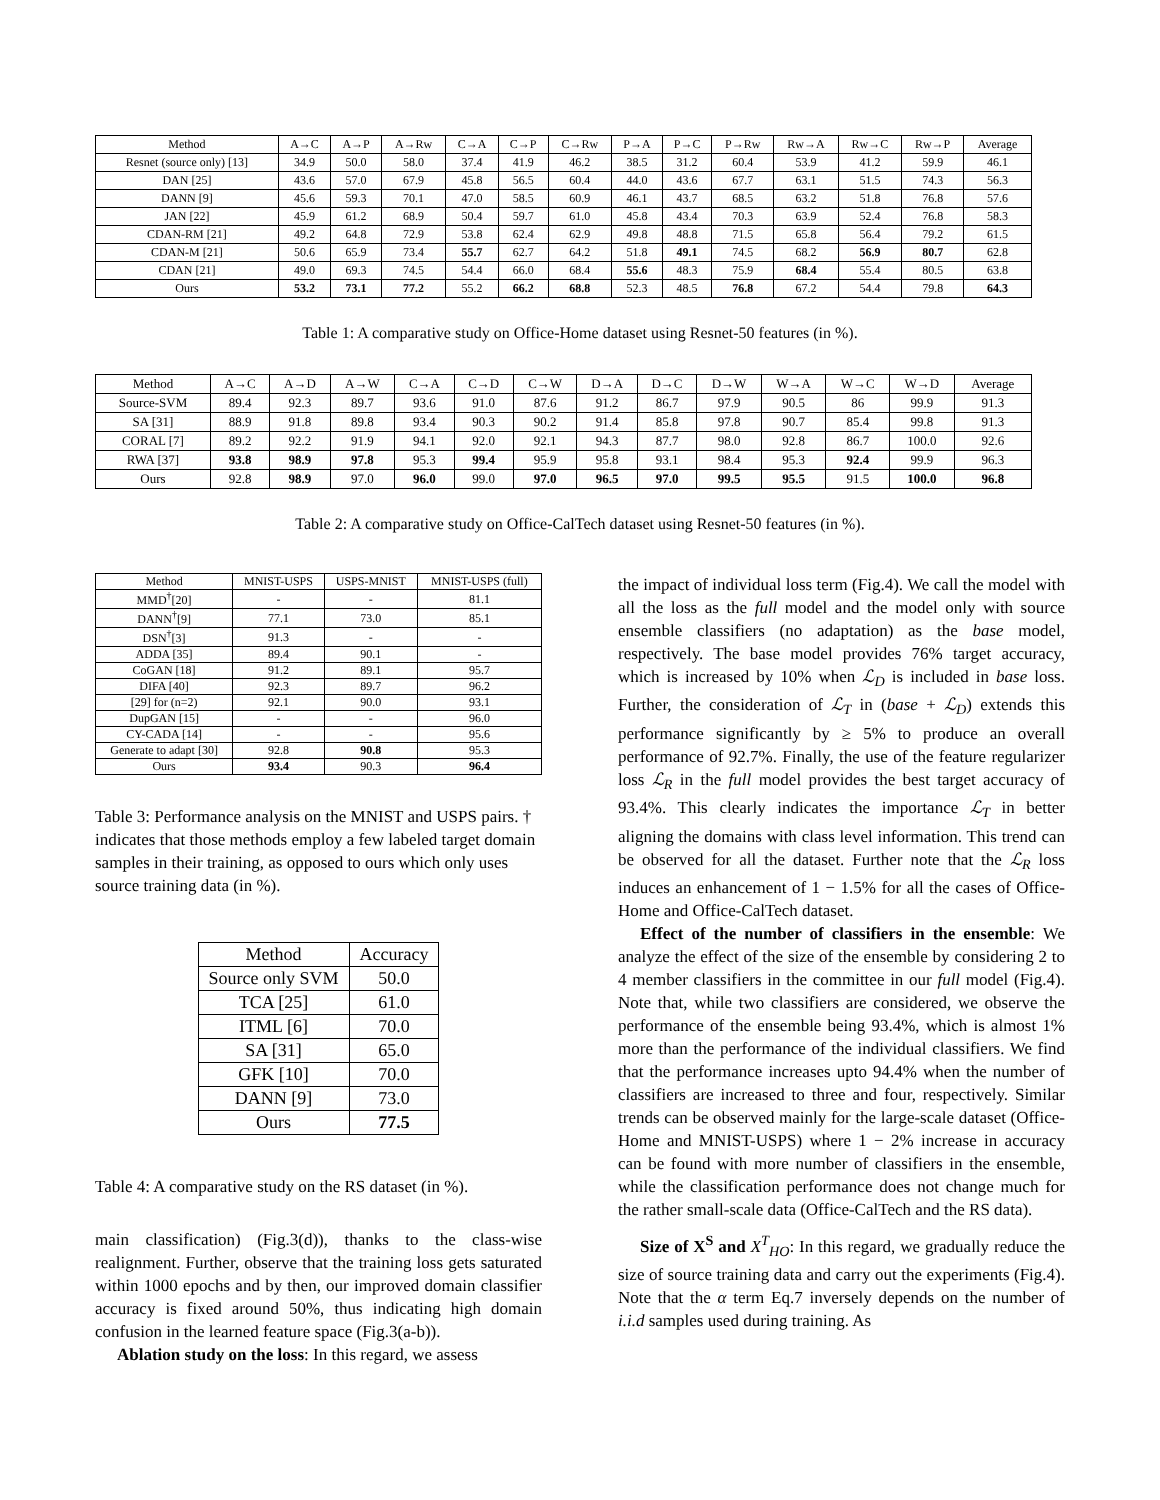| Method | A→C | A→P | A→Rw | C→A | C→P | C→Rw | P→A | P→C | P→Rw | Rw→A | Rw→C | Rw→P | Average |
| --- | --- | --- | --- | --- | --- | --- | --- | --- | --- | --- | --- | --- | --- |
| Resnet (source only) [13] | 34.9 | 50.0 | 58.0 | 37.4 | 41.9 | 46.2 | 38.5 | 31.2 | 60.4 | 53.9 | 41.2 | 59.9 | 46.1 |
| DAN [25] | 43.6 | 57.0 | 67.9 | 45.8 | 56.5 | 60.4 | 44.0 | 43.6 | 67.7 | 63.1 | 51.5 | 74.3 | 56.3 |
| DANN [9] | 45.6 | 59.3 | 70.1 | 47.0 | 58.5 | 60.9 | 46.1 | 43.7 | 68.5 | 63.2 | 51.8 | 76.8 | 57.6 |
| JAN [22] | 45.9 | 61.2 | 68.9 | 50.4 | 59.7 | 61.0 | 45.8 | 43.4 | 70.3 | 63.9 | 52.4 | 76.8 | 58.3 |
| CDAN-RM [21] | 49.2 | 64.8 | 72.9 | 53.8 | 62.4 | 62.9 | 49.8 | 48.8 | 71.5 | 65.8 | 56.4 | 79.2 | 61.5 |
| CDAN-M [21] | 50.6 | 65.9 | 73.4 | 55.7 | 62.7 | 64.2 | 51.8 | 49.1 | 74.5 | 68.2 | 56.9 | 80.7 | 62.8 |
| CDAN [21] | 49.0 | 69.3 | 74.5 | 54.4 | 66.0 | 68.4 | 55.6 | 48.3 | 75.9 | 68.4 | 55.4 | 80.5 | 63.8 |
| Ours | 53.2 | 73.1 | 77.2 | 55.2 | 66.2 | 68.8 | 52.3 | 48.5 | 76.8 | 67.2 | 54.4 | 79.8 | 64.3 |
Table 1: A comparative study on Office-Home dataset using Resnet-50 features (in %).
| Method | A→C | A→D | A→W | C→A | C→D | C→W | D→A | D→C | D→W | W→A | W→C | W→D | Average |
| --- | --- | --- | --- | --- | --- | --- | --- | --- | --- | --- | --- | --- | --- |
| Source-SVM | 89.4 | 92.3 | 89.7 | 93.6 | 91.0 | 87.6 | 91.2 | 86.7 | 97.9 | 90.5 | 86 | 99.9 | 91.3 |
| SA [31] | 88.9 | 91.8 | 89.8 | 93.4 | 90.3 | 90.2 | 91.4 | 85.8 | 97.8 | 90.7 | 85.4 | 99.8 | 91.3 |
| CORAL [7] | 89.2 | 92.2 | 91.9 | 94.1 | 92.0 | 92.1 | 94.3 | 87.7 | 98.0 | 92.8 | 86.7 | 100.0 | 92.6 |
| RWA [37] | 93.8 | 98.9 | 97.8 | 95.3 | 99.4 | 95.9 | 95.8 | 93.1 | 98.4 | 95.3 | 92.4 | 99.9 | 96.3 |
| Ours | 92.8 | 98.9 | 97.0 | 96.0 | 99.0 | 97.0 | 96.5 | 97.0 | 99.5 | 95.5 | 91.5 | 100.0 | 96.8 |
Table 2: A comparative study on Office-CalTech dataset using Resnet-50 features (in %).
| Method | MNIST-USPS | USPS-MNIST | MNIST-USPS (full) |
| --- | --- | --- | --- |
| MMD<sup>†</sup>[20] | - | - | 81.1 |
| DANN<sup>†</sup>[9] | 77.1 | 73.0 | 85.1 |
| DSN<sup>†</sup>[3] | 91.3 | - | - |
| ADDA [35] | 89.4 | 90.1 | - |
| CoGAN [18] | 91.2 | 89.1 | 95.7 |
| DIFA [40] | 92.3 | 89.7 | 96.2 |
| [29] for (n=2) | 92.1 | 90.0 | 93.1 |
| DupGAN [15] | - | - | 96.0 |
| CY-CADA [14] | - | - | 95.6 |
| Generate to adapt [30] | 92.8 | 90.8 | 95.3 |
| Ours | 93.4 | 90.3 | 96.4 |
Table 3: Performance analysis on the MNIST and USPS pairs. † indicates that those methods employ a few labeled target domain samples in their training, as opposed to ours which only uses source training data (in %).
| Method | Accuracy |
| --- | --- |
| Source only SVM | 50.0 |
| TCA [25] | 61.0 |
| ITML [6] | 70.0 |
| SA [31] | 65.0 |
| GFK [10] | 70.0 |
| DANN [9] | 73.0 |
| Ours | 77.5 |
Table 4: A comparative study on the RS dataset (in %).
main classification) (Fig.3(d)), thanks to the class-wise realignment. Further, observe that the training loss gets saturated within 1000 epochs and by then, our improved domain classifier accuracy is fixed around 50%, thus indicating high domain confusion in the learned feature space (Fig.3(a-b)).
Ablation study on the loss: In this regard, we assess
the impact of individual loss term (Fig.4). We call the model with all the loss as the full model and the model only with source ensemble classifiers (no adaptation) as the base model, respectively. The base model provides 76% target accuracy, which is increased by 10% when ℒ<sub>D</sub> is included in base loss. Further, the consideration of ℒ<sub>T</sub> in (base + ℒ<sub>D</sub>) extends this performance significantly by ≥ 5% to produce an overall performance of 92.7%. Finally, the use of the feature regularizer loss ℒ<sub>R</sub> in the full model provides the best target accuracy of 93.4%. This clearly indicates the importance ℒ<sub>T</sub> in better aligning the domains with class level information. This trend can be observed for all the dataset. Further note that the ℒ<sub>R</sub> loss induces an enhancement of 1 − 1.5% for all the cases of Office-Home and Office-CalTech dataset.
Effect of the number of classifiers in the ensemble: We analyze the effect of the size of the ensemble by considering 2 to 4 member classifiers in the committee in our full model (Fig.4). Note that, while two classifiers are considered, we observe the performance of the ensemble being 93.4%, which is almost 1% more than the performance of the individual classifiers. We find that the performance increases upto 94.4% when the number of classifiers are increased to three and four, respectively. Similar trends can be observed mainly for the large-scale dataset (Office-Home and MNIST-USPS) where 1 − 2% increase in accuracy can be found with more number of classifiers in the ensemble, while the classification performance does not change much for the rather small-scale data (Office-CalTech and the RS data).
Size of X<sup>S</sup> and X<sup>T</sup><sub>HO</sub>: In this regard, we gradually reduce the size of source training data and carry out the experiments (Fig.4). Note that the α term Eq.7 inversely depends on the number of i.i.d samples used during training. As